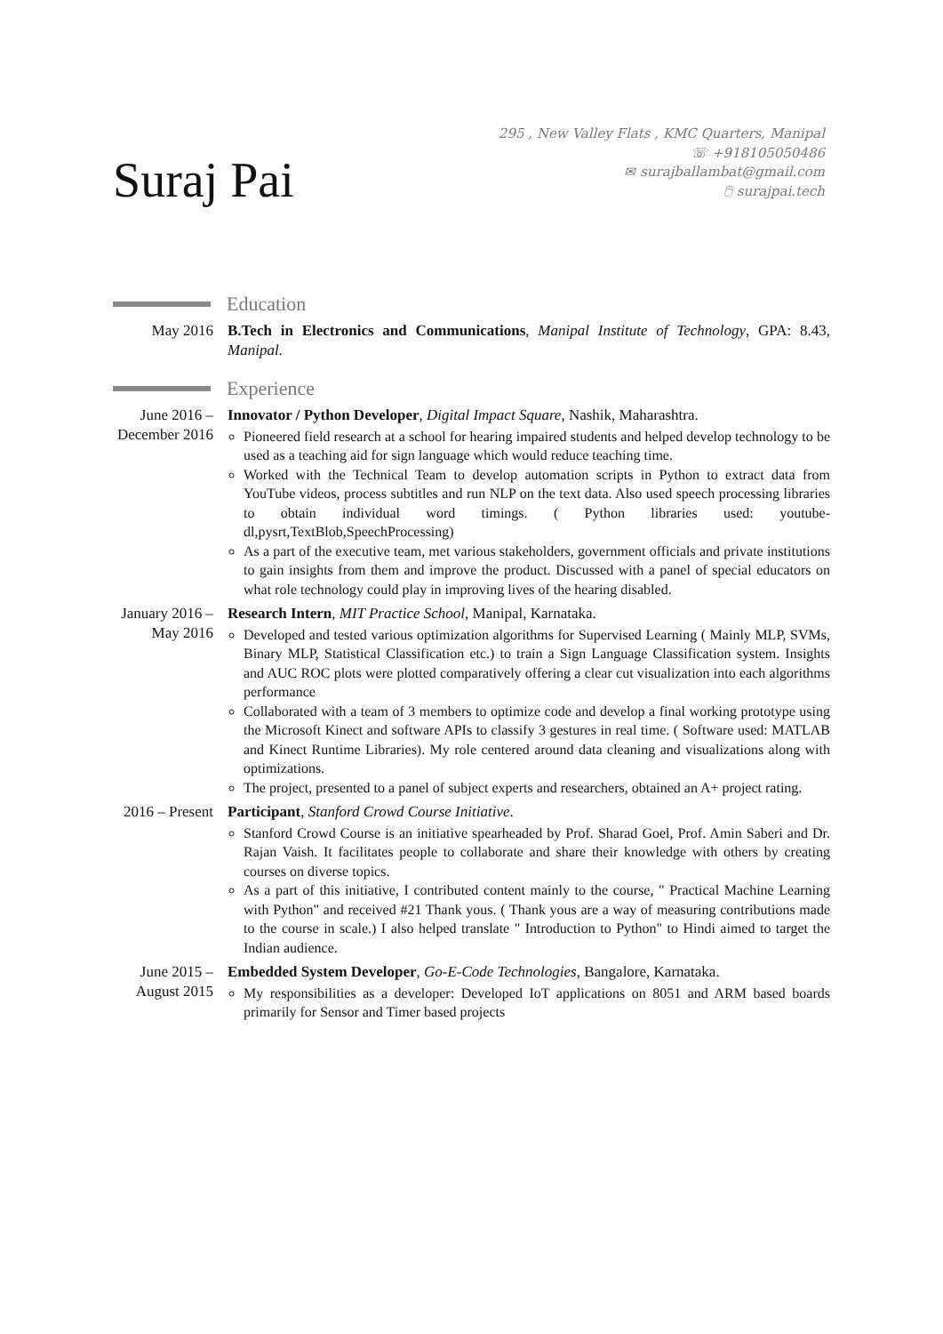Suraj Pai
295 , New Valley Flats , KMC Quarters, Manipal
☏ +918105050486
✉ surajballambat@gmail.com
🖱 surajpai.tech
Education
May 2016 B.Tech in Electronics and Communications, Manipal Institute of Technology, GPA: 8.43, Manipal.
Experience
June 2016 – December 2016
Innovator / Python Developer, Digital Impact Square, Nashik, Maharashtra.
Pioneered field research at a school for hearing impaired students and helped develop technology to be used as a teaching aid for sign language which would reduce teaching time.
Worked with the Technical Team to develop automation scripts in Python to extract data from YouTube videos, process subtitles and run NLP on the text data. Also used speech processing libraries to obtain individual word timings. ( Python libraries used: youtube-dl,pysrt,TextBlob,SpeechProcessing)
As a part of the executive team, met various stakeholders, government officials and private institutions to gain insights from them and improve the product. Discussed with a panel of special educators on what role technology could play in improving lives of the hearing disabled.
January 2016 – May 2016
Research Intern, MIT Practice School, Manipal, Karnataka.
Developed and tested various optimization algorithms for Supervised Learning ( Mainly MLP, SVMs, Binary MLP, Statistical Classification etc.) to train a Sign Language Classification system. Insights and AUC ROC plots were plotted comparatively offering a clear cut visualization into each algorithms performance
Collaborated with a team of 3 members to optimize code and develop a final working prototype using the Microsoft Kinect and software APIs to classify 3 gestures in real time. ( Software used: MATLAB and Kinect Runtime Libraries). My role centered around data cleaning and visualizations along with optimizations.
The project, presented to a panel of subject experts and researchers, obtained an A+ project rating.
2016 – Present
Participant, Stanford Crowd Course Initiative.
Stanford Crowd Course is an initiative spearheaded by Prof. Sharad Goel, Prof. Amin Saberi and Dr. Rajan Vaish. It facilitates people to collaborate and share their knowledge with others by creating courses on diverse topics.
As a part of this initiative, I contributed content mainly to the course, " Practical Machine Learning with Python" and received #21 Thank yous. ( Thank yous are a way of measuring contributions made to the course in scale.) I also helped translate " Introduction to Python" to Hindi aimed to target the Indian audience.
June 2015 – August 2015
Embedded System Developer, Go-E-Code Technologies, Bangalore, Karnataka.
My responsibilities as a developer: Developed IoT applications on 8051 and ARM based boards primarily for Sensor and Timer based projects